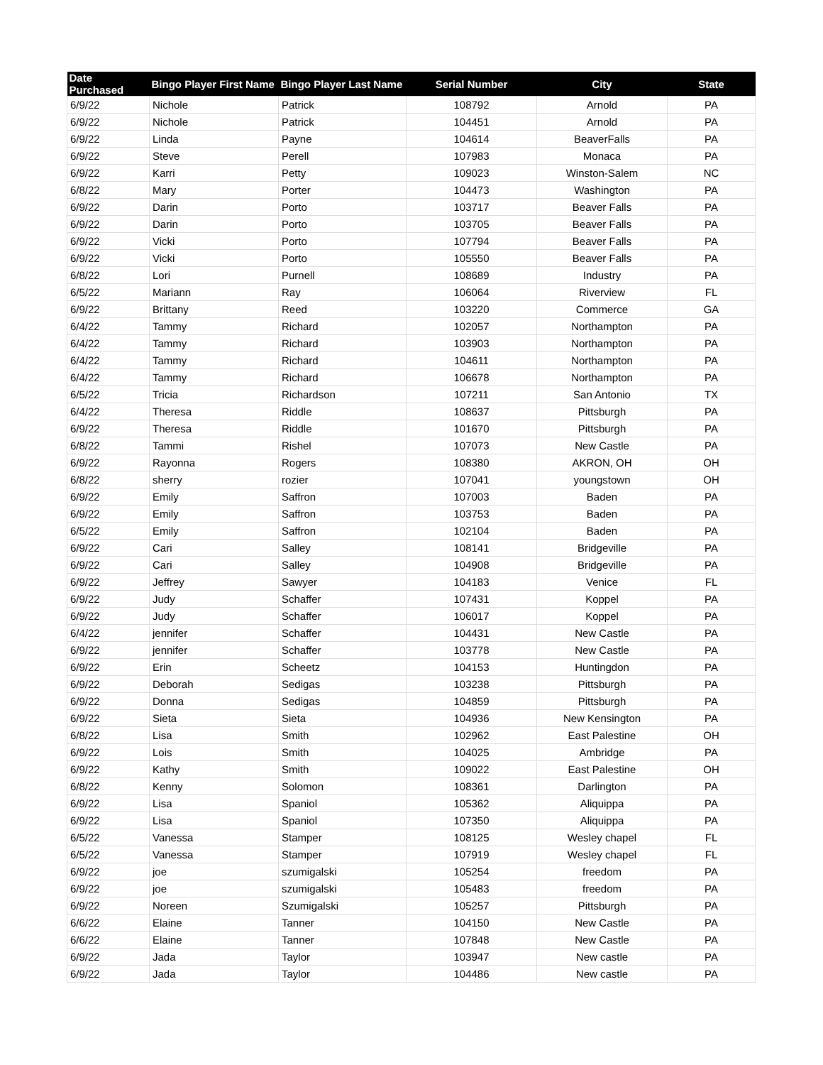| Date Purchased | Bingo Player First Name | Bingo Player Last Name | Serial Number | City | State |
| --- | --- | --- | --- | --- | --- |
| 6/9/22 | Nichole | Patrick | 108792 | Arnold | PA |
| 6/9/22 | Nichole | Patrick | 104451 | Arnold | PA |
| 6/9/22 | Linda | Payne | 104614 | BeaverFalls | PA |
| 6/9/22 | Steve | Perell | 107983 | Monaca | PA |
| 6/9/22 | Karri | Petty | 109023 | Winston-Salem | NC |
| 6/8/22 | Mary | Porter | 104473 | Washington | PA |
| 6/9/22 | Darin | Porto | 103717 | Beaver Falls | PA |
| 6/9/22 | Darin | Porto | 103705 | Beaver Falls | PA |
| 6/9/22 | Vicki | Porto | 107794 | Beaver Falls | PA |
| 6/9/22 | Vicki | Porto | 105550 | Beaver Falls | PA |
| 6/8/22 | Lori | Purnell | 108689 | Industry | PA |
| 6/5/22 | Mariann | Ray | 106064 | Riverview | FL |
| 6/9/22 | Brittany | Reed | 103220 | Commerce | GA |
| 6/4/22 | Tammy | Richard | 102057 | Northampton | PA |
| 6/4/22 | Tammy | Richard | 103903 | Northampton | PA |
| 6/4/22 | Tammy | Richard | 104611 | Northampton | PA |
| 6/4/22 | Tammy | Richard | 106678 | Northampton | PA |
| 6/5/22 | Tricia | Richardson | 107211 | San Antonio | TX |
| 6/4/22 | Theresa | Riddle | 108637 | Pittsburgh | PA |
| 6/9/22 | Theresa | Riddle | 101670 | Pittsburgh | PA |
| 6/8/22 | Tammi | Rishel | 107073 | New Castle | PA |
| 6/9/22 | Rayonna | Rogers | 108380 | AKRON, OH | OH |
| 6/8/22 | sherry | rozier | 107041 | youngstown | OH |
| 6/9/22 | Emily | Saffron | 107003 | Baden | PA |
| 6/9/22 | Emily | Saffron | 103753 | Baden | PA |
| 6/5/22 | Emily | Saffron | 102104 | Baden | PA |
| 6/9/22 | Cari | Salley | 108141 | Bridgeville | PA |
| 6/9/22 | Cari | Salley | 104908 | Bridgeville | PA |
| 6/9/22 | Jeffrey | Sawyer | 104183 | Venice | FL |
| 6/9/22 | Judy | Schaffer | 107431 | Koppel | PA |
| 6/9/22 | Judy | Schaffer | 106017 | Koppel | PA |
| 6/4/22 | jennifer | Schaffer | 104431 | New Castle | PA |
| 6/9/22 | jennifer | Schaffer | 103778 | New Castle | PA |
| 6/9/22 | Erin | Scheetz | 104153 | Huntingdon | PA |
| 6/9/22 | Deborah | Sedigas | 103238 | Pittsburgh | PA |
| 6/9/22 | Donna | Sedigas | 104859 | Pittsburgh | PA |
| 6/9/22 | Sieta | Sieta | 104936 | New Kensington | PA |
| 6/8/22 | Lisa | Smith | 102962 | East Palestine | OH |
| 6/9/22 | Lois | Smith | 104025 | Ambridge | PA |
| 6/9/22 | Kathy | Smith | 109022 | East Palestine | OH |
| 6/8/22 | Kenny | Solomon | 108361 | Darlington | PA |
| 6/9/22 | Lisa | Spaniol | 105362 | Aliquippa | PA |
| 6/9/22 | Lisa | Spaniol | 107350 | Aliquippa | PA |
| 6/5/22 | Vanessa | Stamper | 108125 | Wesley chapel | FL |
| 6/5/22 | Vanessa | Stamper | 107919 | Wesley chapel | FL |
| 6/9/22 | joe | szumigalski | 105254 | freedom | PA |
| 6/9/22 | joe | szumigalski | 105483 | freedom | PA |
| 6/9/22 | Noreen | Szumigalski | 105257 | Pittsburgh | PA |
| 6/6/22 | Elaine | Tanner | 104150 | New Castle | PA |
| 6/6/22 | Elaine | Tanner | 107848 | New Castle | PA |
| 6/9/22 | Jada | Taylor | 103947 | New castle | PA |
| 6/9/22 | Jada | Taylor | 104486 | New castle | PA |